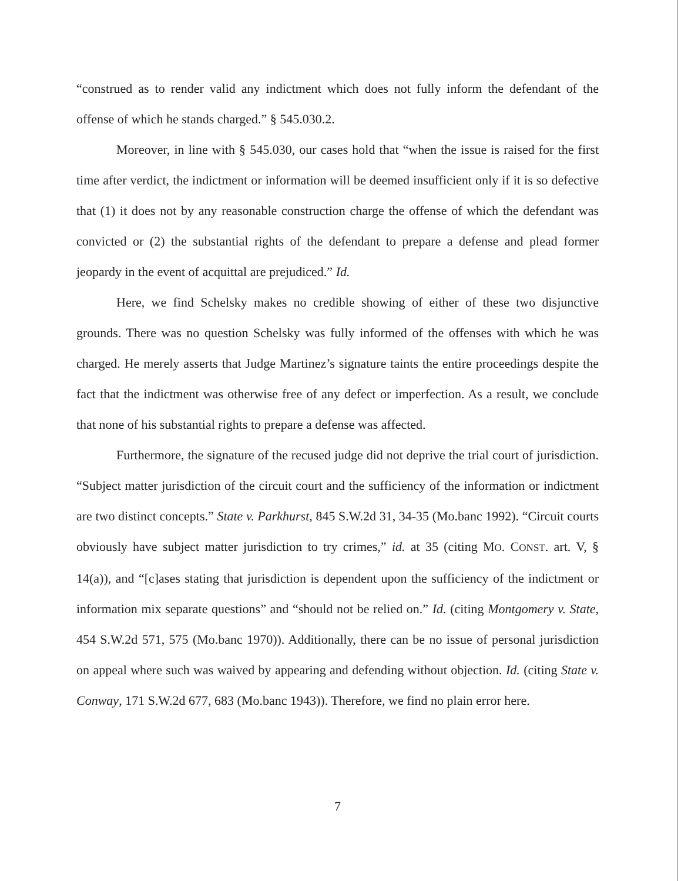“construed as to render valid any indictment which does not fully inform the defendant of the offense of which he stands charged.” § 545.030.2.
Moreover, in line with § 545.030, our cases hold that “when the issue is raised for the first time after verdict, the indictment or information will be deemed insufficient only if it is so defective that (1) it does not by any reasonable construction charge the offense of which the defendant was convicted or (2) the substantial rights of the defendant to prepare a defense and plead former jeopardy in the event of acquittal are prejudiced.” Id.
Here, we find Schelsky makes no credible showing of either of these two disjunctive grounds. There was no question Schelsky was fully informed of the offenses with which he was charged. He merely asserts that Judge Martinez’s signature taints the entire proceedings despite the fact that the indictment was otherwise free of any defect or imperfection. As a result, we conclude that none of his substantial rights to prepare a defense was affected.
Furthermore, the signature of the recused judge did not deprive the trial court of jurisdiction. “Subject matter jurisdiction of the circuit court and the sufficiency of the information or indictment are two distinct concepts.” State v. Parkhurst, 845 S.W.2d 31, 34-35 (Mo.banc 1992). “Circuit courts obviously have subject matter jurisdiction to try crimes,” id. at 35 (citing MO. CONST. art. V, § 14(a)), and “[c]ases stating that jurisdiction is dependent upon the sufficiency of the indictment or information mix separate questions” and “should not be relied on.” Id. (citing Montgomery v. State, 454 S.W.2d 571, 575 (Mo.banc 1970)). Additionally, there can be no issue of personal jurisdiction on appeal where such was waived by appearing and defending without objection. Id. (citing State v. Conway, 171 S.W.2d 677, 683 (Mo.banc 1943)). Therefore, we find no plain error here.
7